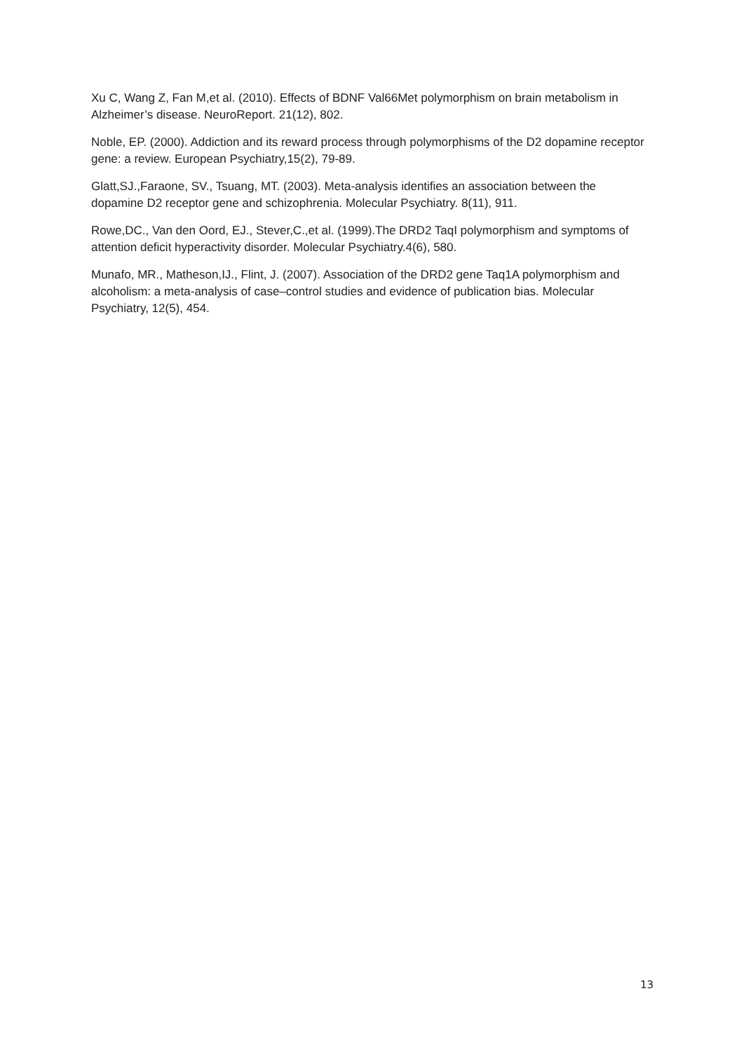Xu C, Wang Z, Fan M,et al. (2010). Effects of BDNF Val66Met polymorphism on brain metabolism in Alzheimer’s disease. NeuroReport. 21(12), 802.
Noble, EP. (2000). Addiction and its reward process through polymorphisms of the D2 dopamine receptor gene: a review. European Psychiatry,15(2), 79-89.
Glatt,SJ.,Faraone, SV., Tsuang, MT. (2003). Meta-analysis identifies an association between the dopamine D2 receptor gene and schizophrenia. Molecular Psychiatry. 8(11), 911.
Rowe,DC., Van den Oord, EJ., Stever,C.,et al. (1999).The DRD2 TaqI polymorphism and symptoms of attention deficit hyperactivity disorder. Molecular Psychiatry.4(6), 580.
Munafo, MR., Matheson,IJ., Flint, J. (2007). Association of the DRD2 gene Taq1A polymorphism and alcoholism: a meta-analysis of case–control studies and evidence of publication bias. Molecular Psychiatry, 12(5), 454.
13